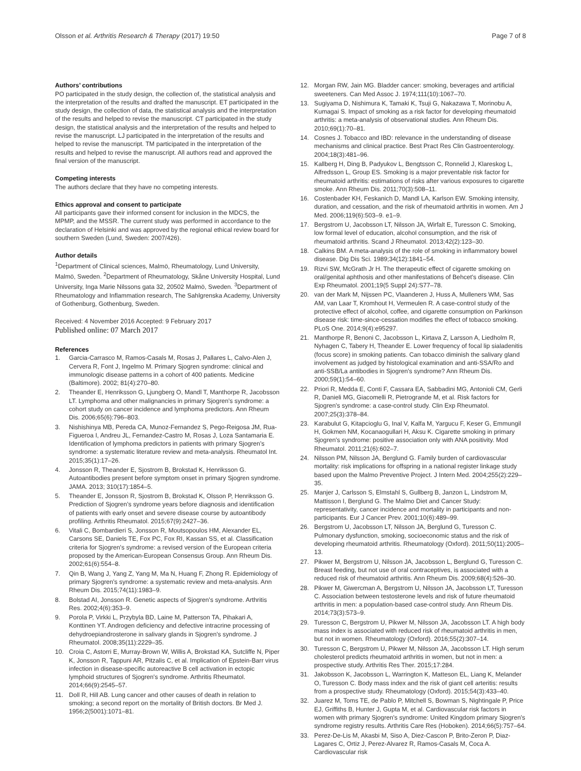Olsson et al. Arthritis Research & Therapy (2017) 19:50 Page 7 of 8
Authors’ contributions
PO participated in the study design, the collection of, the statistical analysis and the interpretation of the results and drafted the manuscript. ET participated in the study design, the collection of data, the statistical analysis and the interpretation of the results and helped to revise the manuscript. CT participated in the study design, the statistical analysis and the interpretation of the results and helped to revise the manuscript. LJ participated in the interpretation of the results and helped to revise the manuscript. TM participated in the interpretation of the results and helped to revise the manuscript. All authors read and approved the final version of the manuscript.
Competing interests
The authors declare that they have no competing interests.
Ethics approval and consent to participate
All participants gave their informed consent for inclusion in the MDCS, the MPMP, and the MSSR. The current study was performed in accordance to the declaration of Helsinki and was approved by the regional ethical review board for southern Sweden (Lund, Sweden: 2007/426).
Author details
<sup>1</sup> Department of Clinical sciences, Malmö, Rheumatology, Lund University, Malmö, Sweden. <sup>2</sup>Department of Rheumatology, Skåne University Hospital, Lund University, Inga Marie Nilssons gata 32, 20502 Malmö, Sweden. <sup>3</sup>Department of Rheumatology and Inflammation research, The Sahlgrenska Academy, University of Gothenburg, Gothenburg, Sweden.
Received: 4 November 2016 Accepted: 9 February 2017
Published online: 07 March 2017
References
1. Garcia-Carrasco M, Ramos-Casals M, Rosas J, Pallares L, Calvo-Alen J, Cervera R, Font J, Ingelmo M. Primary Sjogren syndrome: clinical and immunologic disease patterns in a cohort of 400 patients. Medicine (Baltimore). 2002; 81(4):270–80.
2. Theander E, Henriksson G, Ljungberg O, Mandl T, Manthorpe R, Jacobsson LT. Lymphoma and other malignancies in primary Sjogren's syndrome: a cohort study on cancer incidence and lymphoma predictors. Ann Rheum Dis. 2006;65(6):796–803.
3. Nishishinya MB, Pereda CA, Munoz-Fernandez S, Pego-Reigosa JM, Rua-Figueroa I, Andreu JL, Fernandez-Castro M, Rosas J, Loza Santamaria E. Identification of lymphoma predictors in patients with primary Sjogren's syndrome: a systematic literature review and meta-analysis. Rheumatol Int. 2015;35(1):17–26.
4. Jonsson R, Theander E, Sjostrom B, Brokstad K, Henriksson G. Autoantibodies present before symptom onset in primary Sjogren syndrome. JAMA. 2013; 310(17):1854–5.
5. Theander E, Jonsson R, Sjostrom B, Brokstad K, Olsson P, Henriksson G. Prediction of Sjogren's syndrome years before diagnosis and identification of patients with early onset and severe disease course by autoantibody profiling. Arthritis Rheumatol. 2015;67(9):2427–36.
6. Vitali C, Bombardieri S, Jonsson R, Moutsopoulos HM, Alexander EL, Carsons SE, Daniels TE, Fox PC, Fox RI, Kassan SS, et al. Classification criteria for Sjogren's syndrome: a revised version of the European criteria proposed by the American-European Consensus Group. Ann Rheum Dis. 2002;61(6):554–8.
7. Qin B, Wang J, Yang Z, Yang M, Ma N, Huang F, Zhong R. Epidemiology of primary Sjogren's syndrome: a systematic review and meta-analysis. Ann Rheum Dis. 2015;74(11):1983–9.
8. Bolstad AI, Jonsson R. Genetic aspects of Sjogren's syndrome. Arthritis Res. 2002;4(6):353–9.
9. Porola P, Virkki L, Przybyla BD, Laine M, Patterson TA, Pihakari A, Konttinen YT. Androgen deficiency and defective intracrine processing of dehydroepiandrosterone in salivary glands in Sjogren's syndrome. J Rheumatol. 2008;35(11):2229–35.
10. Croia C, Astorri E, Murray-Brown W, Willis A, Brokstad KA, Sutcliffe N, Piper K, Jonsson R, Tappuni AR, Pitzalis C, et al. Implication of Epstein-Barr virus infection in disease-specific autoreactive B cell activation in ectopic lymphoid structures of Sjogren's syndrome. Arthritis Rheumatol. 2014;66(9):2545–57.
11. Doll R, Hill AB. Lung cancer and other causes of death in relation to smoking; a second report on the mortality of British doctors. Br Med J. 1956;2(5001):1071–81.
12. Morgan RW, Jain MG. Bladder cancer: smoking, beverages and artificial sweeteners. Can Med Assoc J. 1974;111(10):1067–70.
13. Sugiyama D, Nishimura K, Tamaki K, Tsuji G, Nakazawa T, Morinobu A, Kumagai S. Impact of smoking as a risk factor for developing rheumatoid arthritis: a meta-analysis of observational studies. Ann Rheum Dis. 2010;69(1):70–81.
14. Cosnes J. Tobacco and IBD: relevance in the understanding of disease mechanisms and clinical practice. Best Pract Res Clin Gastroenterology. 2004;18(3):481–96.
15. Kallberg H, Ding B, Padyukov L, Bengtsson C, Ronnelid J, Klareskog L, Alfredsson L, Group ES. Smoking is a major preventable risk factor for rheumatoid arthritis: estimations of risks after various exposures to cigarette smoke. Ann Rheum Dis. 2011;70(3):508–11.
16. Costenbader KH, Feskanich D, Mandl LA, Karlson EW. Smoking intensity, duration, and cessation, and the risk of rheumatoid arthritis in women. Am J Med. 2006;119(6):503–9. e1–9.
17. Bergstrom U, Jacobsson LT, Nilsson JA, Wirfalt E, Turesson C. Smoking, low formal level of education, alcohol consumption, and the risk of rheumatoid arthritis. Scand J Rheumatol. 2013;42(2):123–30.
18. Calkins BM. A meta-analysis of the role of smoking in inflammatory bowel disease. Dig Dis Sci. 1989;34(12):1841–54.
19. Rizvi SW, McGrath Jr H. The therapeutic effect of cigarette smoking on oral/genital aphthosis and other manifestations of Behcet's disease. Clin Exp Rheumatol. 2001;19(5 Suppl 24):S77–78.
20. van der Mark M, Nijssen PC, Vlaanderen J, Huss A, Mulleners WM, Sas AM, van Laar T, Kromhout H, Vermeulen R. A case-control study of the protective effect of alcohol, coffee, and cigarette consumption on Parkinson disease risk: time-since-cessation modifies the effect of tobacco smoking. PLoS One. 2014;9(4):e95297.
21. Manthorpe R, Benoni C, Jacobsson L, Kirtava Z, Larsson A, Liedholm R, Nyhagen C, Tabery H, Theander E. Lower frequency of focal lip sialadenitis (focus score) in smoking patients. Can tobacco diminish the salivary gland involvement as judged by histological examination and anti-SSA/Ro and anti-SSB/La antibodies in Sjogren's syndrome? Ann Rheum Dis. 2000;59(1):54–60.
22. Priori R, Medda E, Conti F, Cassara EA, Sabbadini MG, Antonioli CM, Gerli R, Danieli MG, Giacomelli R, Pietrogrande M, et al. Risk factors for Sjogren's syndrome: a case-control study. Clin Exp Rheumatol. 2007;25(3):378–84.
23. Karabulut G, Kitapcioglu G, Inal V, Kalfa M, Yargucu F, Keser G, Emmungil H, Gokmen NM, Kocanaogullari H, Aksu K. Cigarette smoking in primary Sjogren's syndrome: positive association only with ANA positivity. Mod Rheumatol. 2011;21(6):602–7.
24. Nilsson PM, Nilsson JA, Berglund G. Family burden of cardiovascular mortality: risk implications for offspring in a national register linkage study based upon the Malmo Preventive Project. J Intern Med. 2004;255(2):229–35.
25. Manjer J, Carlsson S, Elmstahl S, Gullberg B, Janzon L, Lindstrom M, Mattisson I, Berglund G. The Malmo Diet and Cancer Study: representativity, cancer incidence and mortality in participants and non-participants. Eur J Cancer Prev. 2001;10(6):489–99.
26. Bergstrom U, Jacobsson LT, Nilsson JA, Berglund G, Turesson C. Pulmonary dysfunction, smoking, socioeconomic status and the risk of developing rheumatoid arthritis. Rheumatology (Oxford). 2011;50(11):2005–13.
27. Pikwer M, Bergstrom U, Nilsson JA, Jacobsson L, Berglund G, Turesson C. Breast feeding, but not use of oral contraceptives, is associated with a reduced risk of rheumatoid arthritis. Ann Rheum Dis. 2009;68(4):526–30.
28. Pikwer M, Giwercman A, Bergstrom U, Nilsson JA, Jacobsson LT, Turesson C. Association between testosterone levels and risk of future rheumatoid arthritis in men: a population-based case-control study. Ann Rheum Dis. 2014;73(3):573–9.
29. Turesson C, Bergstrom U, Pikwer M, Nilsson JA, Jacobsson LT. A high body mass index is associated with reduced risk of rheumatoid arthritis in men, but not in women. Rheumatology (Oxford). 2016;55(2):307–14.
30. Turesson C, Bergstrom U, Pikwer M, Nilsson JA, Jacobsson LT. High serum cholesterol predicts rheumatoid arthritis in women, but not in men: a prospective study. Arthritis Res Ther. 2015;17:284.
31. Jakobsson K, Jacobsson L, Warrington K, Matteson EL, Liang K, Melander O, Turesson C. Body mass index and the risk of giant cell arteritis: results from a prospective study. Rheumatology (Oxford). 2015;54(3):433–40.
32. Juarez M, Toms TE, de Pablo P, Mitchell S, Bowman S, Nightingale P, Price EJ, Griffiths B, Hunter J, Gupta M, et al. Cardiovascular risk factors in women with primary Sjogren's syndrome: United Kingdom primary Sjogren's syndrome registry results. Arthritis Care Res (Hoboken). 2014;66(5):757–64.
33. Perez-De-Lis M, Akasbi M, Siso A, Diez-Cascon P, Brito-Zeron P, Diaz-Lagares C, Ortiz J, Perez-Alvarez R, Ramos-Casals M, Coca A. Cardiovascular risk